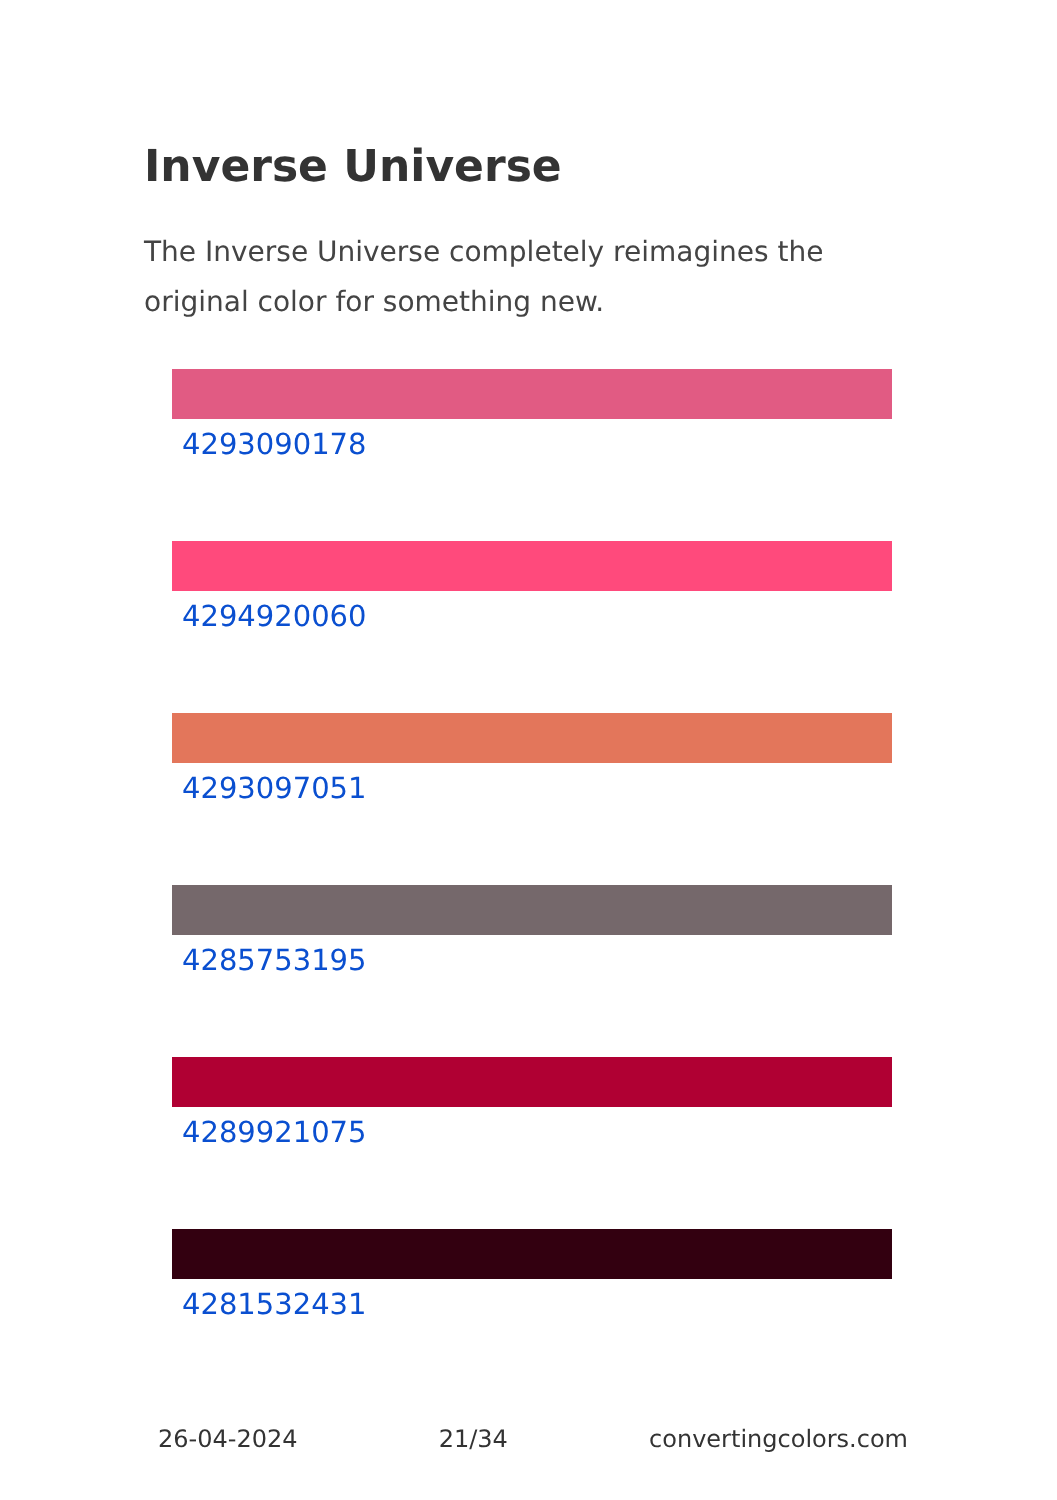Inverse Universe
The Inverse Universe completely reimagines the original color for something new.
4293090178
4294920060
4293097051
4285753195
4289921075
4281532431
26-04-2024 21/34 convertingcolors.com